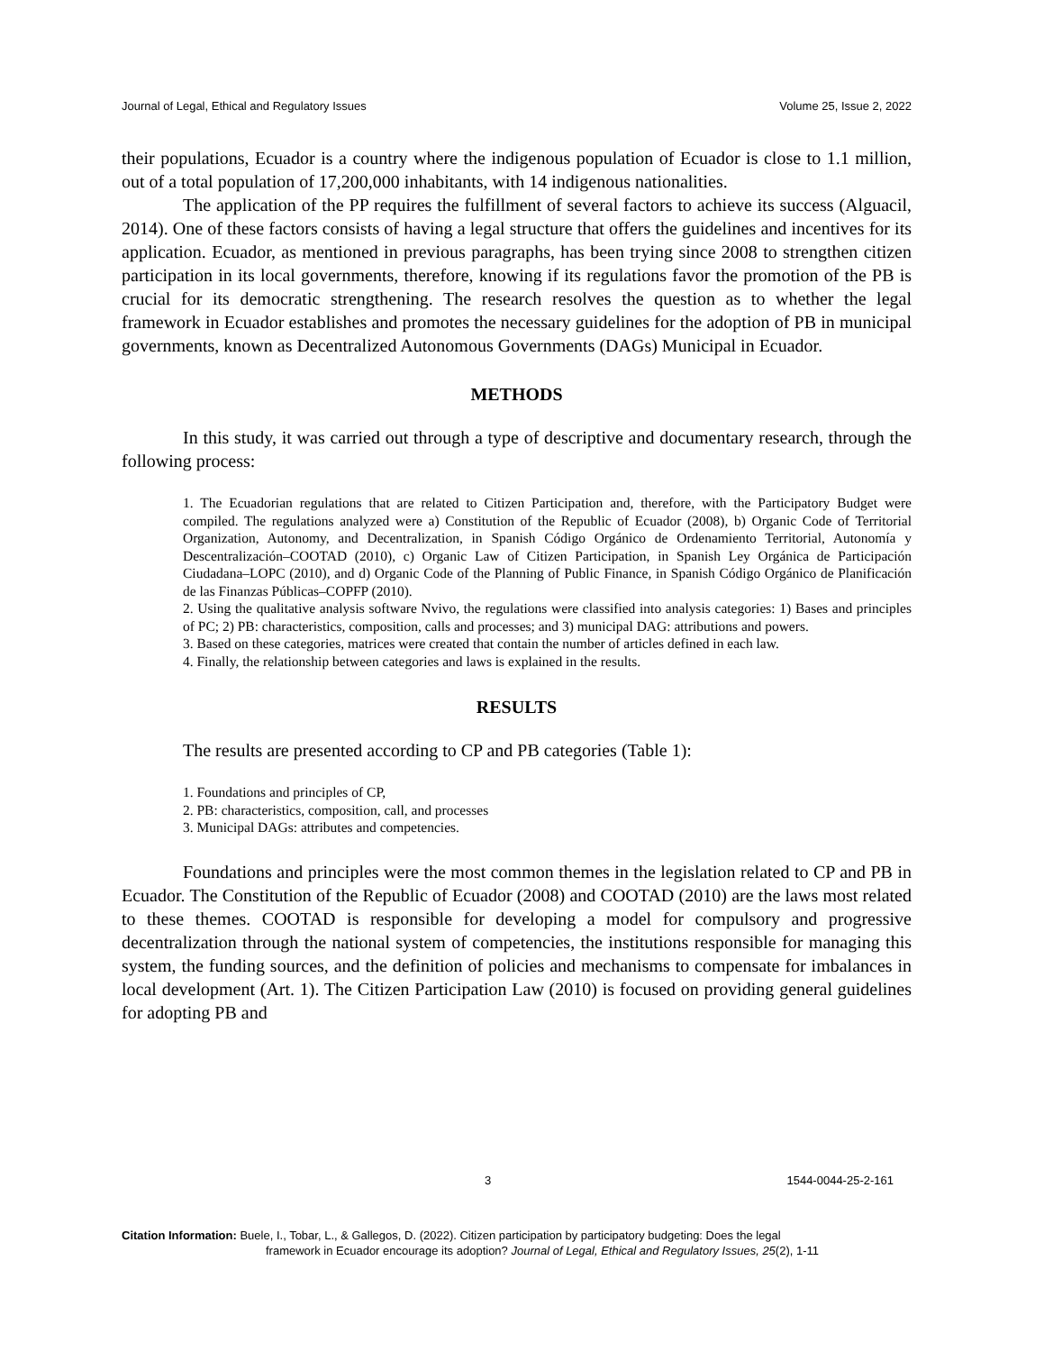Journal of Legal, Ethical and Regulatory Issues Volume 25, Issue 2, 2022
their populations, Ecuador is a country where the indigenous population of Ecuador is close to 1.1 million, out of a total population of 17,200,000 inhabitants, with 14 indigenous nationalities.
The application of the PP requires the fulfillment of several factors to achieve its success (Alguacil, 2014). One of these factors consists of having a legal structure that offers the guidelines and incentives for its application. Ecuador, as mentioned in previous paragraphs, has been trying since 2008 to strengthen citizen participation in its local governments, therefore, knowing if its regulations favor the promotion of the PB is crucial for its democratic strengthening. The research resolves the question as to whether the legal framework in Ecuador establishes and promotes the necessary guidelines for the adoption of PB in municipal governments, known as Decentralized Autonomous Governments (DAGs) Municipal in Ecuador.
METHODS
In this study, it was carried out through a type of descriptive and documentary research, through the following process:
1. The Ecuadorian regulations that are related to Citizen Participation and, therefore, with the Participatory Budget were compiled. The regulations analyzed were a) Constitution of the Republic of Ecuador (2008), b) Organic Code of Territorial Organization, Autonomy, and Decentralization, in Spanish Código Orgánico de Ordenamiento Territorial, Autonomía y Descentralización–COOTAD (2010), c) Organic Law of Citizen Participation, in Spanish Ley Orgánica de Participación Ciudadana–LOPC (2010), and d) Organic Code of the Planning of Public Finance, in Spanish Código Orgánico de Planificación de las Finanzas Públicas–COPFP (2010).
2. Using the qualitative analysis software Nvivo, the regulations were classified into analysis categories: 1) Bases and principles of PC; 2) PB: characteristics, composition, calls and processes; and 3) municipal DAG: attributions and powers.
3. Based on these categories, matrices were created that contain the number of articles defined in each law.
4. Finally, the relationship between categories and laws is explained in the results.
RESULTS
The results are presented according to CP and PB categories (Table 1):
1. Foundations and principles of CP,
2. PB: characteristics, composition, call, and processes
3. Municipal DAGs: attributes and competencies.
Foundations and principles were the most common themes in the legislation related to CP and PB in Ecuador. The Constitution of the Republic of Ecuador (2008) and COOTAD (2010) are the laws most related to these themes. COOTAD is responsible for developing a model for compulsory and progressive decentralization through the national system of competencies, the institutions responsible for managing this system, the funding sources, and the definition of policies and mechanisms to compensate for imbalances in local development (Art. 1). The Citizen Participation Law (2010) is focused on providing general guidelines for adopting PB and
3 1544-0044-25-2-161
Citation Information: Buele, I., Tobar, L., & Gallegos, D. (2022). Citizen participation by participatory budgeting: Does the legal
framework in Ecuador encourage its adoption? Journal of Legal, Ethical and Regulatory Issues, 25(2), 1-11